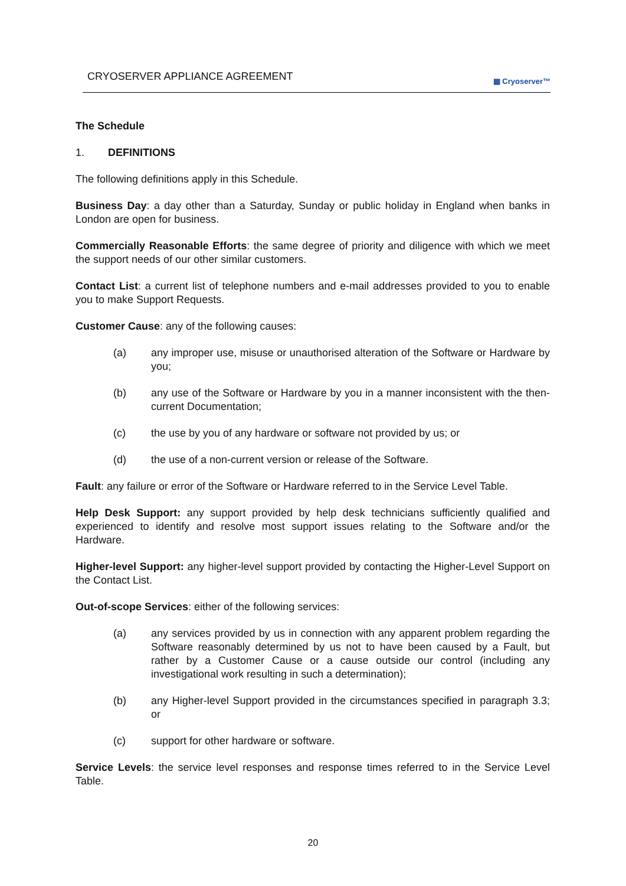CRYOSERVER APPLIANCE AGREEMENT
▦ Cryoserver™
The Schedule
1. DEFINITIONS
The following definitions apply in this Schedule.
Business Day: a day other than a Saturday, Sunday or public holiday in England when banks in London are open for business.
Commercially Reasonable Efforts: the same degree of priority and diligence with which we meet the support needs of our other similar customers.
Contact List: a current list of telephone numbers and e-mail addresses provided to you to enable you to make Support Requests.
Customer Cause: any of the following causes:
(a) any improper use, misuse or unauthorised alteration of the Software or Hardware by you;
(b) any use of the Software or Hardware by you in a manner inconsistent with the then-current Documentation;
(c) the use by you of any hardware or software not provided by us; or
(d) the use of a non-current version or release of the Software.
Fault: any failure or error of the Software or Hardware referred to in the Service Level Table.
Help Desk Support: any support provided by help desk technicians sufficiently qualified and experienced to identify and resolve most support issues relating to the Software and/or the Hardware.
Higher-level Support: any higher-level support provided by contacting the Higher-Level Support on the Contact List.
Out-of-scope Services: either of the following services:
(a) any services provided by us in connection with any apparent problem regarding the Software reasonably determined by us not to have been caused by a Fault, but rather by a Customer Cause or a cause outside our control (including any investigational work resulting in such a determination);
(b) any Higher-level Support provided in the circumstances specified in paragraph 3.3; or
(c) support for other hardware or software.
Service Levels: the service level responses and response times referred to in the Service Level Table.
20